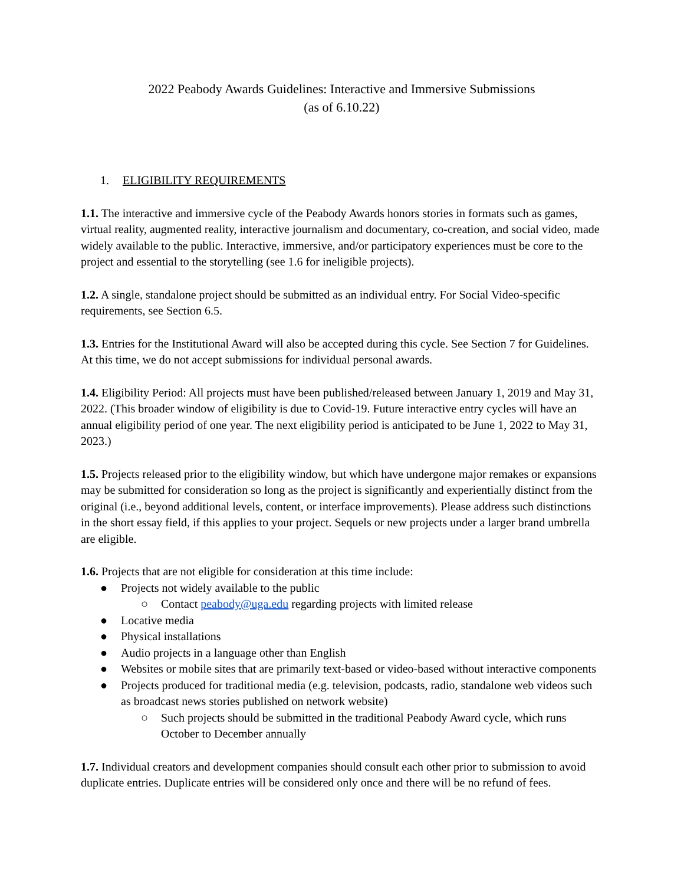2022 Peabody Awards Guidelines: Interactive and Immersive Submissions
(as of 6.10.22)
1. ELIGIBILITY REQUIREMENTS
1.1. The interactive and immersive cycle of the Peabody Awards honors stories in formats such as games, virtual reality, augmented reality, interactive journalism and documentary, co-creation, and social video, made widely available to the public. Interactive, immersive, and/or participatory experiences must be core to the project and essential to the storytelling (see 1.6 for ineligible projects).
1.2. A single, standalone project should be submitted as an individual entry. For Social Video-specific requirements, see Section 6.5.
1.3. Entries for the Institutional Award will also be accepted during this cycle. See Section 7 for Guidelines. At this time, we do not accept submissions for individual personal awards.
1.4. Eligibility Period: All projects must have been published/released between January 1, 2019 and May 31, 2022. (This broader window of eligibility is due to Covid-19. Future interactive entry cycles will have an annual eligibility period of one year. The next eligibility period is anticipated to be June 1, 2022 to May 31, 2023.)
1.5. Projects released prior to the eligibility window, but which have undergone major remakes or expansions may be submitted for consideration so long as the project is significantly and experientially distinct from the original (i.e., beyond additional levels, content, or interface improvements). Please address such distinctions in the short essay field, if this applies to your project. Sequels or new projects under a larger brand umbrella are eligible.
1.6. Projects that are not eligible for consideration at this time include:
● Projects not widely available to the public
○ Contact peabody@uga.edu regarding projects with limited release
● Locative media
● Physical installations
● Audio projects in a language other than English
● Websites or mobile sites that are primarily text-based or video-based without interactive components
● Projects produced for traditional media (e.g. television, podcasts, radio, standalone web videos such as broadcast news stories published on network website)
○ Such projects should be submitted in the traditional Peabody Award cycle, which runs October to December annually
1.7. Individual creators and development companies should consult each other prior to submission to avoid duplicate entries. Duplicate entries will be considered only once and there will be no refund of fees.